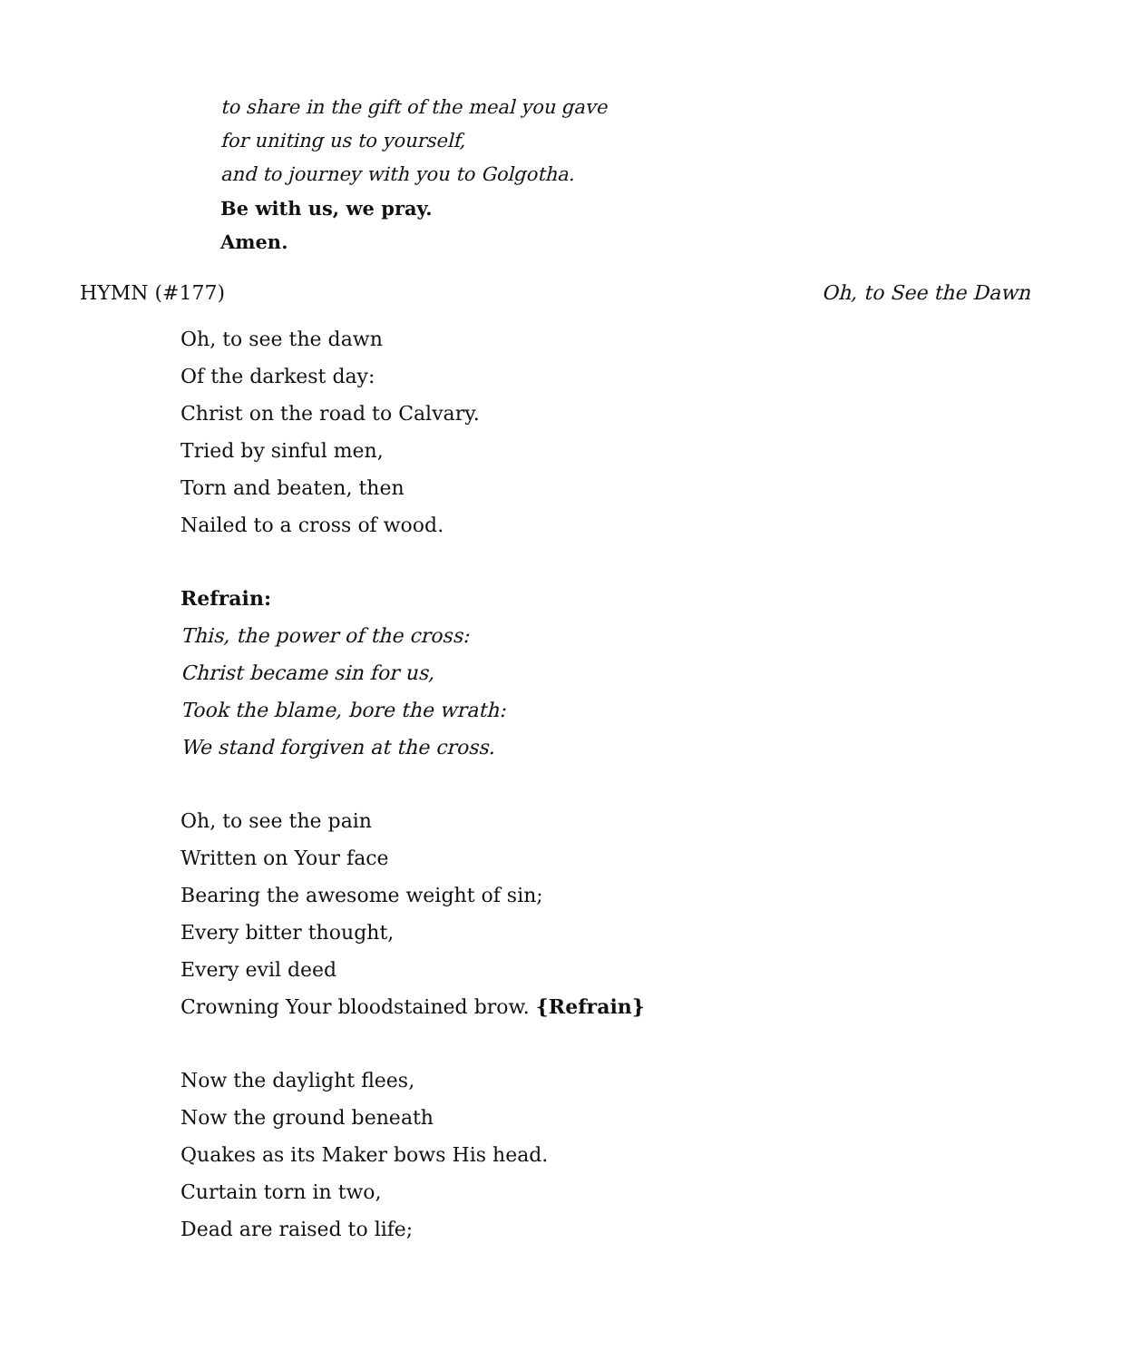to share in the gift of the meal you gave
for uniting us to yourself,
and to journey with you to Golgotha.
Be with us, we pray.
Amen.
HYMN (#177) Oh, to See the Dawn
Oh, to see the dawn
Of the darkest day:
Christ on the road to Calvary.
Tried by sinful men,
Torn and beaten, then
Nailed to a cross of wood.
Refrain:
This, the power of the cross:
Christ became sin for us,
Took the blame, bore the wrath:
We stand forgiven at the cross.
Oh, to see the pain
Written on Your face
Bearing the awesome weight of sin;
Every bitter thought,
Every evil deed
Crowning Your bloodstained brow. {Refrain}
Now the daylight flees,
Now the ground beneath
Quakes as its Maker bows His head.
Curtain torn in two,
Dead are raised to life;